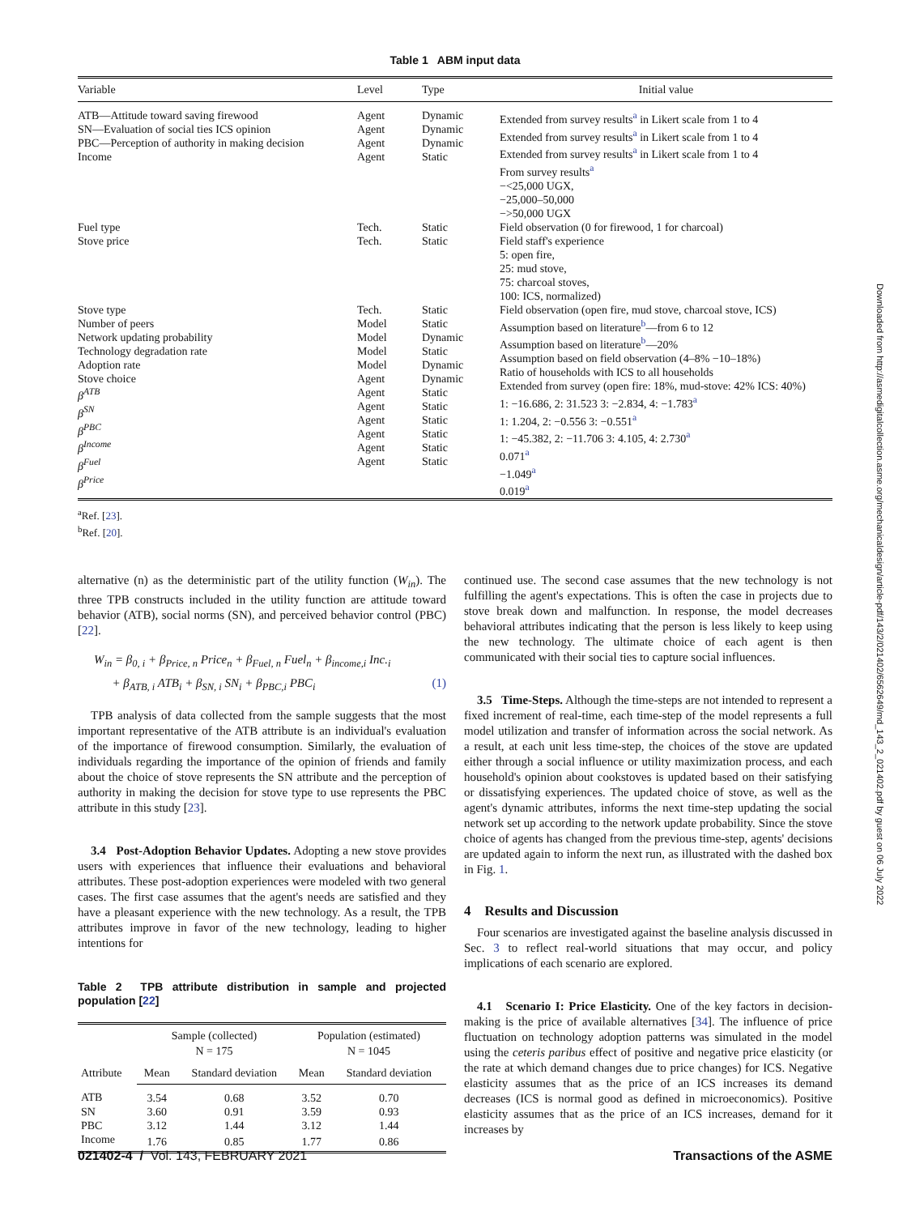Table 1 ABM input data
| Variable | Level | Type | Initial value |
| --- | --- | --- | --- |
| ATB—Attitude toward saving firewood SN—Evaluation of social ties ICS opinion PBC—Perception of authority in making decision Income | Agent Agent Agent Agent | Dynamic Dynamic Dynamic Static | Extended from survey results<sup>a</sup> in Likert scale from 1 to 4 Extended from survey results<sup>a</sup> in Likert scale from 1 to 4 Extended from survey results<sup>a</sup> in Likert scale from 1 to 4 From survey results<sup>a</sup> −<25,000 UGX, −25,000–50,000 −>50,000 UGX |
| Fuel type Stove price | Tech. Tech. | Static Static | Field observation (0 for firewood, 1 for charcoal) Field staff's experience 5: open fire, 25: mud stove, 75: charcoal stoves, 100: ICS, normalized) |
| Stove type Number of peers Network updating probability Technology degradation rate Adoption rate Stove choice β<sup>ATB</sup> β<sup>SN</sup> β<sup>PBC</sup> β<sup>Income</sup> β<sup>Fuel</sup> β<sup>Price</sup> | Tech. Model Model Model Model Agent Agent Agent Agent Agent Agent Agent | Static Static Dynamic Static Dynamic Dynamic Static Static Static Static Static Static | Field observation (open fire, mud stove, charcoal stove, ICS) Assumption based on literature<sup>b</sup>—from 6 to 12 Assumption based on literature<sup>b</sup>—20% Assumption based on field observation (4–8% −10–18%) Ratio of households with ICS to all households Extended from survey (open fire: 18%, mud-stove: 42% ICS: 40%) 1: −16.686, 2: 31.523 3: −2.834, 4: −1.783<sup>a</sup> 1: 1.204, 2: −0.556 3: −0.551<sup>a</sup> 1: −45.382, 2: −11.706 3: 4.105, 4: 2.730<sup>a</sup> 0.071<sup>a</sup> −1.049<sup>a</sup> 0.019<sup>a</sup> |
<sup>a</sup> Ref. [23].
<sup>b</sup> Ref. [20].
alternative (n) as the deterministic part of the utility function (W<sub>in</sub>). The three TPB constructs included in the utility function are attitude toward behavior (ATB), social norms (SN), and perceived behavior control (PBC) [22].
W<sub>in</sub> = β<sub>0, i</sub> + β<sub>Price, n</sub> Price<sub>n</sub> + β<sub>Fuel, n</sub> Fuel<sub>n</sub> + β<sub>income,i</sub> Inc.<sub>i</sub>
+ β<sub>ATB, i</sub> ATB<sub>i</sub> + β<sub>SN, i</sub> SN<sub>i</sub> + β<sub>PBC,i</sub> PBC<sub>i</sub> (1)
TPB analysis of data collected from the sample suggests that the most important representative of the ATB attribute is an individual's evaluation of the importance of firewood consumption. Similarly, the evaluation of individuals regarding the importance of the opinion of friends and family about the choice of stove represents the SN attribute and the perception of authority in making the decision for stove type to use represents the PBC attribute in this study [23].
3.4 Post-Adoption Behavior Updates. Adopting a new stove provides users with experiences that influence their evaluations and behavioral attributes. These post-adoption experiences were modeled with two general cases. The first case assumes that the agent's needs are satisfied and they have a pleasant experience with the new technology. As a result, the TPB attributes improve in favor of the new technology, leading to higher intentions for
Table 2 TPB attribute distribution in sample and projected population [22]
| Attribute | Sample (collected) N = 175 | | Population (estimated) N = 1045 | |
| --- | --- | --- | --- | --- |
| | Mean | Standard deviation | Mean | Standard deviation |
| ATB | 3.54 | 0.68 | 3.52 | 0.70 |
| SN | 3.60 | 0.91 | 3.59 | 0.93 |
| PBC | 3.12 | 1.44 | 3.12 | 1.44 |
| Income | 1.76 | 0.85 | 1.77 | 0.86 |
continued use. The second case assumes that the new technology is not fulfilling the agent's expectations. This is often the case in projects due to stove break down and malfunction. In response, the model decreases behavioral attributes indicating that the person is less likely to keep using the new technology. The ultimate choice of each agent is then communicated with their social ties to capture social influences.
3.5 Time-Steps. Although the time-steps are not intended to represent a fixed increment of real-time, each time-step of the model represents a full model utilization and transfer of information across the social network. As a result, at each unit less time-step, the choices of the stove are updated either through a social influence or utility maximization process, and each household's opinion about cookstoves is updated based on their satisfying or dissatisfying experiences. The updated choice of stove, as well as the agent's dynamic attributes, informs the next time-step updating the social network set up according to the network update probability. Since the stove choice of agents has changed from the previous time-step, agents' decisions are updated again to inform the next run, as illustrated with the dashed box in Fig. 1.
4 Results and Discussion
Four scenarios are investigated against the baseline analysis discussed in Sec. 3 to reflect real-world situations that may occur, and policy implications of each scenario are explored.
4.1 Scenario I: Price Elasticity. One of the key factors in decision-making is the price of available alternatives [34]. The influence of price fluctuation on technology adoption patterns was simulated in the model using the ceteris paribus effect of positive and negative price elasticity (or the rate at which demand changes due to price changes) for ICS. Negative elasticity assumes that as the price of an ICS increases its demand decreases (ICS is normal good as defined in microeconomics). Positive elasticity assumes that as the price of an ICS increases, demand for it increases by
021402-4 / Vol. 143, FEBRUARY 2021 Transactions of the ASME
Downloaded from http://asmedigitalcollection.asme.org/mechanicaldesign/article-pdf/143/2/021402/6562649/md_143_2_021402.pdf by guest on 06 July 2022